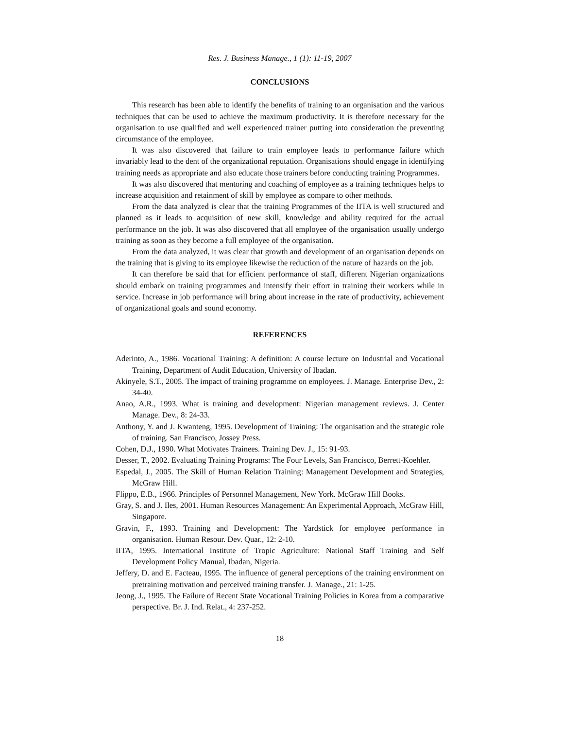Res. J. Business Manage., 1 (1): 11-19, 2007
CONCLUSIONS
This research has been able to identify the benefits of training to an organisation and the various techniques that can be used to achieve the maximum productivity. It is therefore necessary for the organisation to use qualified and well experienced trainer putting into consideration the preventing circumstance of the employee.
It was also discovered that failure to train employee leads to performance failure which invariably lead to the dent of the organizational reputation. Organisations should engage in identifying training needs as appropriate and also educate those trainers before conducting training Programmes.
It was also discovered that mentoring and coaching of employee as a training techniques helps to increase acquisition and retainment of skill by employee as compare to other methods.
From the data analyzed is clear that the training Programmes of the IITA is well structured and planned as it leads to acquisition of new skill, knowledge and ability required for the actual performance on the job. It was also discovered that all employee of the organisation usually undergo training as soon as they become a full employee of the organisation.
From the data analyzed, it was clear that growth and development of an organisation depends on the training that is giving to its employee likewise the reduction of the nature of hazards on the job.
It can therefore be said that for efficient performance of staff, different Nigerian organizations should embark on training programmes and intensify their effort in training their workers while in service. Increase in job performance will bring about increase in the rate of productivity, achievement of organizational goals and sound economy.
REFERENCES
Aderinto, A., 1986. Vocational Training: A definition: A course lecture on Industrial and Vocational Training, Department of Audit Education, University of Ibadan.
Akinyele, S.T., 2005. The impact of training programme on employees. J. Manage. Enterprise Dev., 2: 34-40.
Anao, A.R., 1993. What is training and development: Nigerian management reviews. J. Center Manage. Dev., 8: 24-33.
Anthony, Y. and J. Kwanteng, 1995. Development of Training: The organisation and the strategic role of training. San Francisco, Jossey Press.
Cohen, D.J., 1990. What Motivates Trainees. Training Dev. J., 15: 91-93.
Desser, T., 2002. Evaluating Training Programs: The Four Levels, San Francisco, Berrett-Koehler.
Espedal, J., 2005. The Skill of Human Relation Training: Management Development and Strategies, McGraw Hill.
Flippo, E.B., 1966. Principles of Personnel Management, New York. McGraw Hill Books.
Gray, S. and J. Iles, 2001. Human Resources Management: An Experimental Approach, McGraw Hill, Singapore.
Gravin, F., 1993. Training and Development: The Yardstick for employee performance in organisation. Human Resour. Dev. Quar., 12: 2-10.
IITA, 1995. International Institute of Tropic Agriculture: National Staff Training and Self Development Policy Manual, Ibadan, Nigeria.
Jeffery, D. and E. Facteau, 1995. The influence of general perceptions of the training environment on pretraining motivation and perceived training transfer. J. Manage., 21: 1-25.
Jeong, J., 1995. The Failure of Recent State Vocational Training Policies in Korea from a comparative perspective. Br. J. Ind. Relat., 4: 237-252.
18